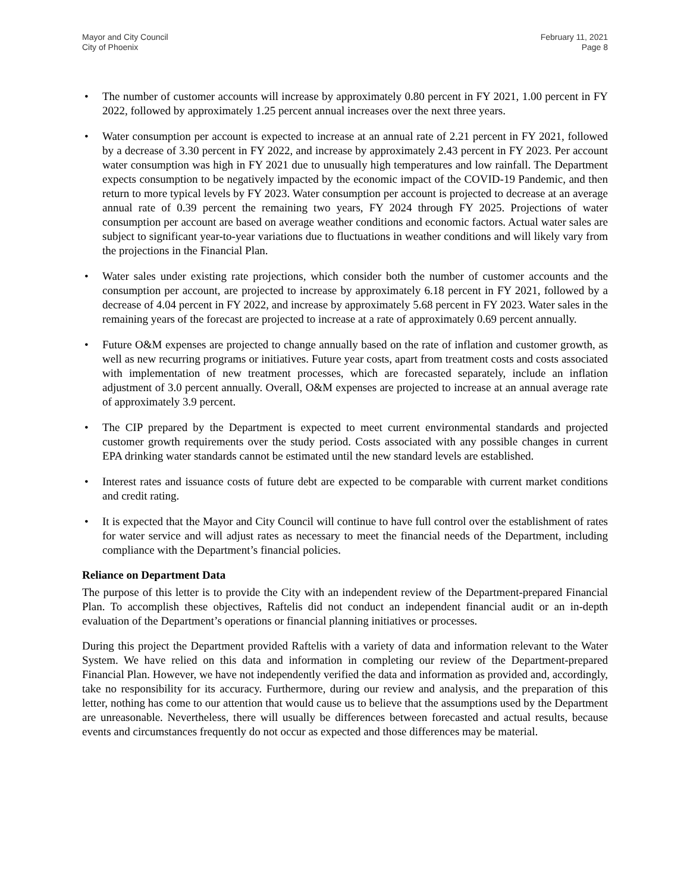Mayor and City Council
City of Phoenix
February 11, 2021
Page 8
• The number of customer accounts will increase by approximately 0.80 percent in FY 2021, 1.00 percent in FY 2022, followed by approximately 1.25 percent annual increases over the next three years.
• Water consumption per account is expected to increase at an annual rate of 2.21 percent in FY 2021, followed by a decrease of 3.30 percent in FY 2022, and increase by approximately 2.43 percent in FY 2023. Per account water consumption was high in FY 2021 due to unusually high temperatures and low rainfall. The Department expects consumption to be negatively impacted by the economic impact of the COVID-19 Pandemic, and then return to more typical levels by FY 2023. Water consumption per account is projected to decrease at an average annual rate of 0.39 percent the remaining two years, FY 2024 through FY 2025. Projections of water consumption per account are based on average weather conditions and economic factors. Actual water sales are subject to significant year-to-year variations due to fluctuations in weather conditions and will likely vary from the projections in the Financial Plan.
• Water sales under existing rate projections, which consider both the number of customer accounts and the consumption per account, are projected to increase by approximately 6.18 percent in FY 2021, followed by a decrease of 4.04 percent in FY 2022, and increase by approximately 5.68 percent in FY 2023. Water sales in the remaining years of the forecast are projected to increase at a rate of approximately 0.69 percent annually.
• Future O&M expenses are projected to change annually based on the rate of inflation and customer growth, as well as new recurring programs or initiatives. Future year costs, apart from treatment costs and costs associated with implementation of new treatment processes, which are forecasted separately, include an inflation adjustment of 3.0 percent annually. Overall, O&M expenses are projected to increase at an annual average rate of approximately 3.9 percent.
• The CIP prepared by the Department is expected to meet current environmental standards and projected customer growth requirements over the study period. Costs associated with any possible changes in current EPA drinking water standards cannot be estimated until the new standard levels are established.
• Interest rates and issuance costs of future debt are expected to be comparable with current market conditions and credit rating.
• It is expected that the Mayor and City Council will continue to have full control over the establishment of rates for water service and will adjust rates as necessary to meet the financial needs of the Department, including compliance with the Department’s financial policies.
Reliance on Department Data
The purpose of this letter is to provide the City with an independent review of the Department-prepared Financial Plan. To accomplish these objectives, Raftelis did not conduct an independent financial audit or an in-depth evaluation of the Department’s operations or financial planning initiatives or processes.
During this project the Department provided Raftelis with a variety of data and information relevant to the Water System. We have relied on this data and information in completing our review of the Department-prepared Financial Plan. However, we have not independently verified the data and information as provided and, accordingly, take no responsibility for its accuracy. Furthermore, during our review and analysis, and the preparation of this letter, nothing has come to our attention that would cause us to believe that the assumptions used by the Department are unreasonable. Nevertheless, there will usually be differences between forecasted and actual results, because events and circumstances frequently do not occur as expected and those differences may be material.